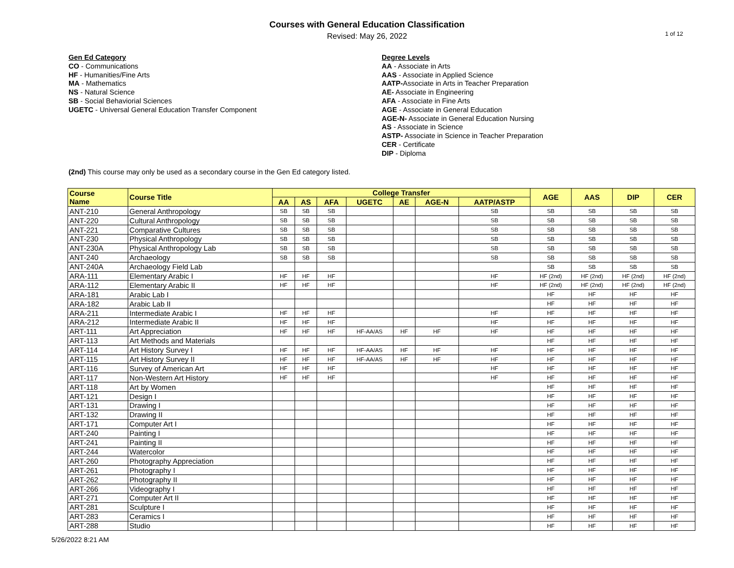Courses with General Education Classification
Revised: May 26, 2022
1 of 12
Gen Ed Category
CO - Communications
HF - Humanities/Fine Arts
MA - Mathematics
NS - Natural Science
SB - Social Behaviorial Sciences
UGETC - Universal General Education Transfer Component
Degree Levels
AA - Associate in Arts
AAS - Associate in Applied Science
AATP-Associate in Arts in Teacher Preparation
AE- Associate in Engineering
AFA - Associate in Fine Arts
AGE - Associate in General Education
AGE-N- Associate in General Education Nursing
AS - Associate in Science
ASTP- Associate in Science in Teacher Preparation
CER - Certificate
DIP - Diploma
(2nd) This course may only be used as a secondary course in the Gen Ed category listed.
| Course Name | Course Title | College Transfer | | | | | | | AGE | AAS | DIP | CER |
| --- | --- | --- | --- | --- | --- | --- | --- | --- | --- | --- | --- | --- |
| | | AA | AS | AFA | UGETC | AE | AGE-N | AATP/ASTP | | | | |
| ANT-210 | General Anthropology | SB | SB | SB | | | | SB | SB | SB | SB | SB |
| ANT-220 | Cultural Anthropology | SB | SB | SB | | | | SB | SB | SB | SB | SB |
| ANT-221 | Comparative Cultures | SB | SB | SB | | | | SB | SB | SB | SB | SB |
| ANT-230 | Physical Anthropology | SB | SB | SB | | | | SB | SB | SB | SB | SB |
| ANT-230A | Physical Anthropology Lab | SB | SB | SB | | | | SB | SB | SB | SB | SB |
| ANT-240 | Archaeology | SB | SB | SB | | | | SB | SB | SB | SB | SB |
| ANT-240A | Archaeology Field Lab | | | | | | | | SB | SB | SB | SB |
| ARA-111 | Elementary Arabic I | HF | HF | HF | | | | HF | HF (2nd) | HF (2nd) | HF (2nd) | HF (2nd) |
| ARA-112 | Elementary Arabic II | HF | HF | HF | | | | HF | HF (2nd) | HF (2nd) | HF (2nd) | HF (2nd) |
| ARA-181 | Arabic Lab I | | | | | | | | HF | HF | HF | HF |
| ARA-182 | Arabic Lab II | | | | | | | | HF | HF | HF | HF |
| ARA-211 | Intermediate Arabic I | HF | HF | HF | | | | HF | HF | HF | HF | HF |
| ARA-212 | Intermediate Arabic II | HF | HF | HF | | | | HF | HF | HF | HF | HF |
| ART-111 | Art Appreciation | HF | HF | HF | HF-AA/AS | HF | HF | HF | HF | HF | HF | HF |
| ART-113 | Art Methods and Materials | | | | | | | | HF | HF | HF | HF |
| ART-114 | Art History Survey I | HF | HF | HF | HF-AA/AS | HF | HF | HF | HF | HF | HF | HF |
| ART-115 | Art History Survey II | HF | HF | HF | HF-AA/AS | HF | HF | HF | HF | HF | HF | HF |
| ART-116 | Survey of American Art | HF | HF | HF | | | | HF | HF | HF | HF | HF |
| ART-117 | Non-Western Art History | HF | HF | HF | | | | HF | HF | HF | HF | HF |
| ART-118 | Art by Women | | | | | | | | HF | HF | HF | HF |
| ART-121 | Design I | | | | | | | | HF | HF | HF | HF |
| ART-131 | Drawing I | | | | | | | | HF | HF | HF | HF |
| ART-132 | Drawing II | | | | | | | | HF | HF | HF | HF |
| ART-171 | Computer Art I | | | | | | | | HF | HF | HF | HF |
| ART-240 | Painting I | | | | | | | | HF | HF | HF | HF |
| ART-241 | Painting II | | | | | | | | HF | HF | HF | HF |
| ART-244 | Watercolor | | | | | | | | HF | HF | HF | HF |
| ART-260 | Photography Appreciation | | | | | | | | HF | HF | HF | HF |
| ART-261 | Photography I | | | | | | | | HF | HF | HF | HF |
| ART-262 | Photography II | | | | | | | | HF | HF | HF | HF |
| ART-266 | Videography I | | | | | | | | HF | HF | HF | HF |
| ART-271 | Computer Art II | | | | | | | | HF | HF | HF | HF |
| ART-281 | Sculpture I | | | | | | | | HF | HF | HF | HF |
| ART-283 | Ceramics I | | | | | | | | HF | HF | HF | HF |
| ART-288 | Studio | | | | | | | | HF | HF | HF | HF |
5/26/2022 8:21 AM